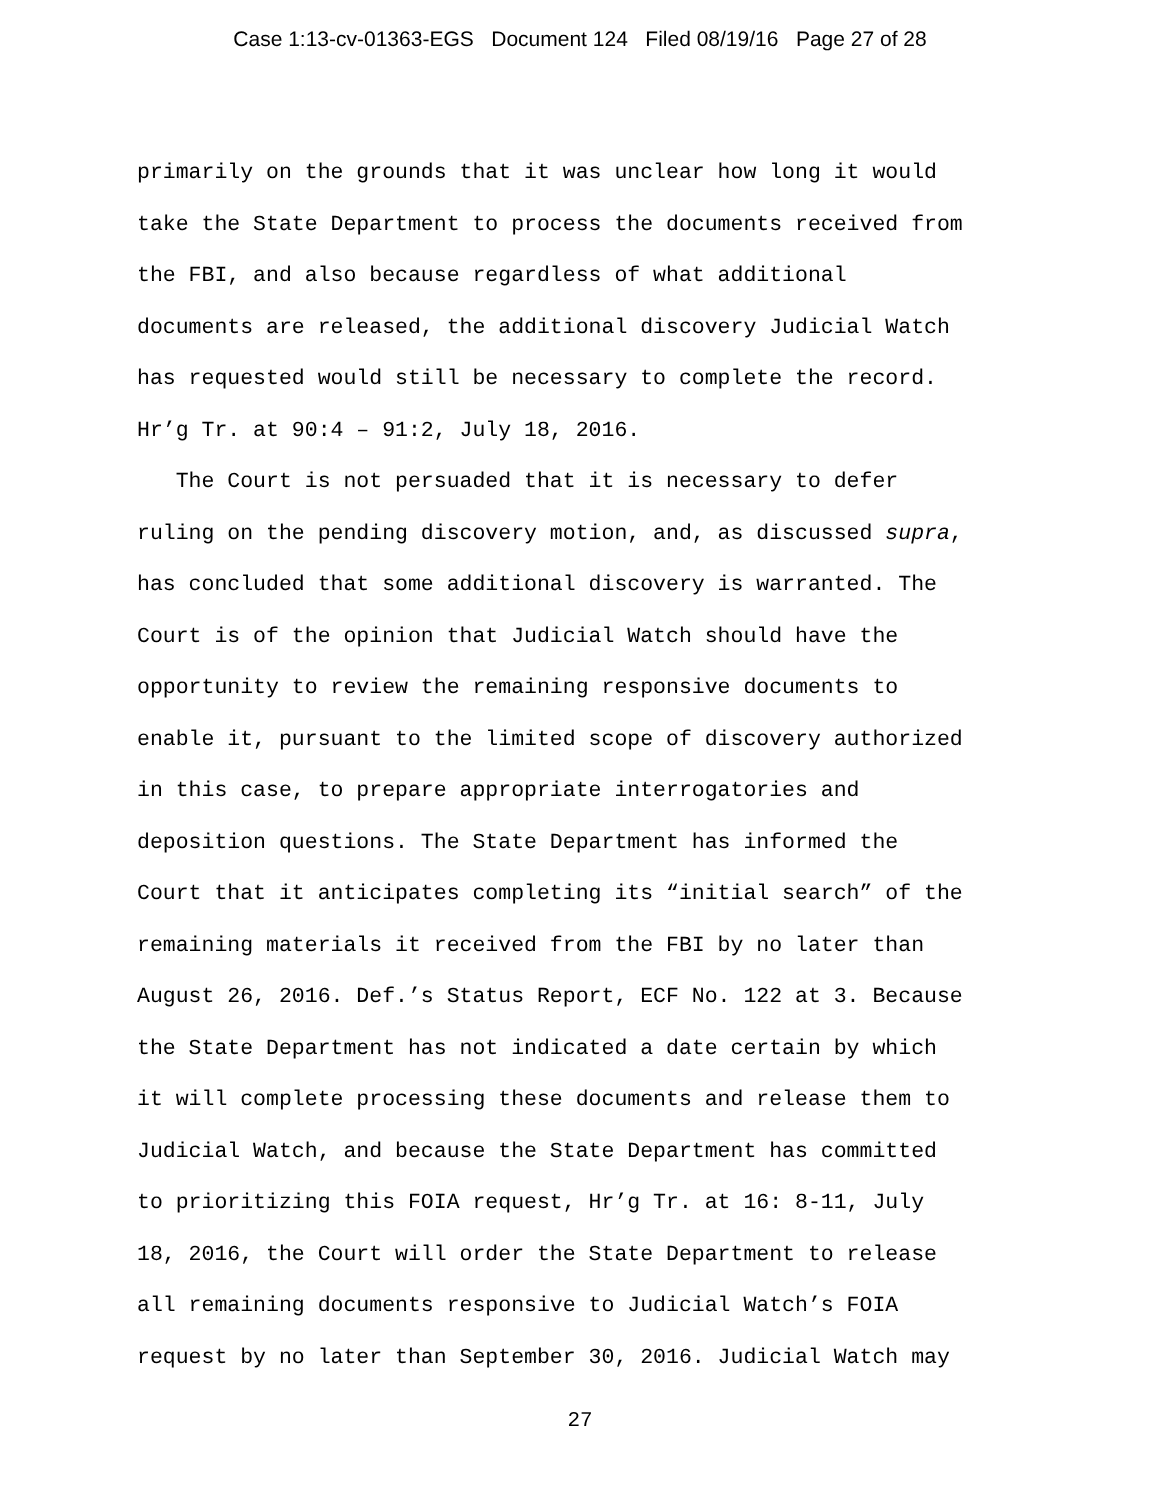Case 1:13-cv-01363-EGS Document 124 Filed 08/19/16 Page 27 of 28
primarily on the grounds that it was unclear how long it would
take the State Department to process the documents received from
the FBI, and also because regardless of what additional
documents are released, the additional discovery Judicial Watch
has requested would still be necessary to complete the record.
Hr’g Tr. at 90:4 – 91:2, July 18, 2016.
The Court is not persuaded that it is necessary to defer
ruling on the pending discovery motion, and, as discussed supra,
has concluded that some additional discovery is warranted. The
Court is of the opinion that Judicial Watch should have the
opportunity to review the remaining responsive documents to
enable it, pursuant to the limited scope of discovery authorized
in this case, to prepare appropriate interrogatories and
deposition questions. The State Department has informed the
Court that it anticipates completing its “initial search” of the
remaining materials it received from the FBI by no later than
August 26, 2016. Def.’s Status Report, ECF No. 122 at 3. Because
the State Department has not indicated a date certain by which
it will complete processing these documents and release them to
Judicial Watch, and because the State Department has committed
to prioritizing this FOIA request, Hr’g Tr. at 16: 8-11, July
18, 2016, the Court will order the State Department to release
all remaining documents responsive to Judicial Watch’s FOIA
request by no later than September 30, 2016. Judicial Watch may
27